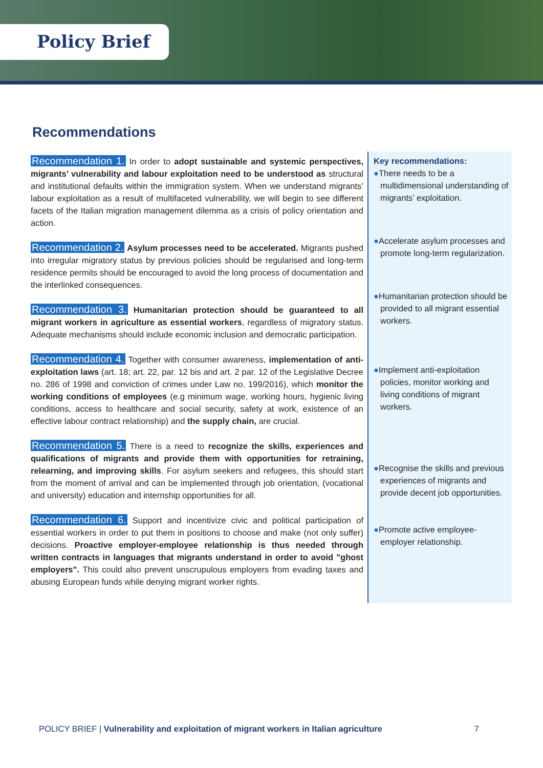Policy Brief
Recommendations
Recommendation 1. In order to adopt sustainable and systemic perspectives, migrants’ vulnerability and labour exploitation need to be understood as structural and institutional defaults within the immigration system. When we understand migrants’ labour exploitation as a result of multifaceted vulnerability, we will begin to see different facets of the Italian migration management dilemma as a crisis of policy orientation and action.
Recommendation 2. Asylum processes need to be accelerated. Migrants pushed into irregular migratory status by previous policies should be regularised and long-term residence permits should be encouraged to avoid the long process of documentation and the interlinked consequences.
Recommendation 3. Humanitarian protection should be guaranteed to all migrant workers in agriculture as essential workers, regardless of migratory status. Adequate mechanisms should include economic inclusion and democratic participation.
Recommendation 4. Together with consumer awareness, implementation of anti-exploitation laws (art. 18; art. 22, par. 12 bis and art. 2 par. 12 of the Legislative Decree no. 286 of 1998 and conviction of crimes under Law no. 199/2016), which monitor the working conditions of employees (e.g minimum wage, working hours, hygienic living conditions, access to healthcare and social security, safety at work, existence of an effective labour contract relationship) and the supply chain, are crucial.
Recommendation 5. There is a need to recognize the skills, experiences and qualifications of migrants and provide them with opportunities for retraining, relearning, and improving skills. For asylum seekers and refugees, this should start from the moment of arrival and can be implemented through job orientation, (vocational and university) education and internship opportunities for all.
Recommendation 6. Support and incentivize civic and political participation of essential workers in order to put them in positions to choose and make (not only suffer) decisions. Proactive employer-employee relationship is thus needed through written contracts in languages that migrants understand in order to avoid "ghost employers". This could also prevent unscrupulous employers from evading taxes and abusing European funds while denying migrant worker rights.
Key recommendations:
●There needs to be a multidimensional understanding of migrants’ exploitation.
●Accelerate asylum processes and promote long-term regularization.
●Humanitarian protection should be provided to all migrant essential workers.
●Implement anti-exploitation policies, monitor working and living conditions of migrant workers.
●Recognise the skills and previous experiences of migrants and provide decent job opportunities.
●Promote active employee-employer relationship.
POLICY BRIEF | Vulnerability and exploitation of migrant workers in Italian agriculture 7